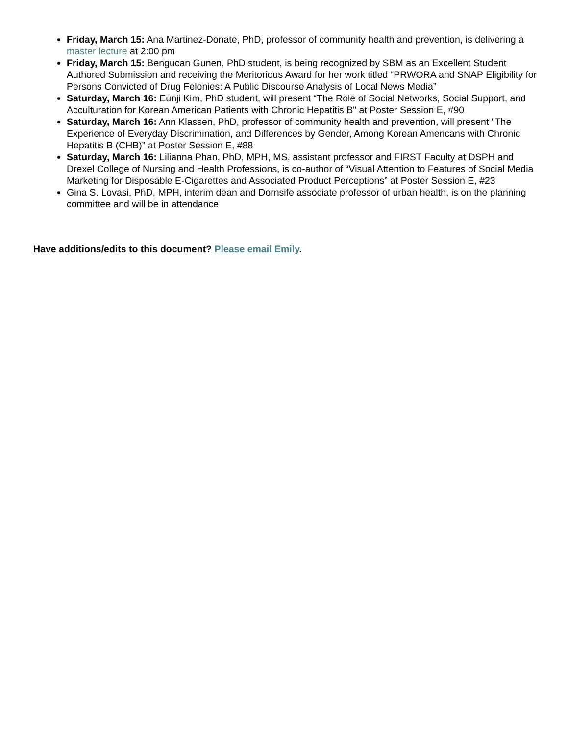Friday, March 15: Ana Martinez-Donate, PhD, professor of community health and prevention, is delivering a master lecture at 2:00 pm
Friday, March 15: Bengucan Gunen, PhD student, is being recognized by SBM as an Excellent Student Authored Submission and receiving the Meritorious Award for her work titled “PRWORA and SNAP Eligibility for Persons Convicted of Drug Felonies: A Public Discourse Analysis of Local News Media”
Saturday, March 16: Eunji Kim, PhD student, will present “The Role of Social Networks, Social Support, and Acculturation for Korean American Patients with Chronic Hepatitis B" at Poster Session E, #90
Saturday, March 16: Ann Klassen, PhD, professor of community health and prevention, will present "The Experience of Everyday Discrimination, and Differences by Gender, Among Korean Americans with Chronic Hepatitis B (CHB)” at Poster Session E, #88
Saturday, March 16: Lilianna Phan, PhD, MPH, MS, assistant professor and FIRST Faculty at DSPH and Drexel College of Nursing and Health Professions, is co-author of “Visual Attention to Features of Social Media Marketing for Disposable E-Cigarettes and Associated Product Perceptions” at Poster Session E, #23
Gina S. Lovasi, PhD, MPH, interim dean and Dornsife associate professor of urban health, is on the planning committee and will be in attendance
Have additions/edits to this document? Please email Emily.